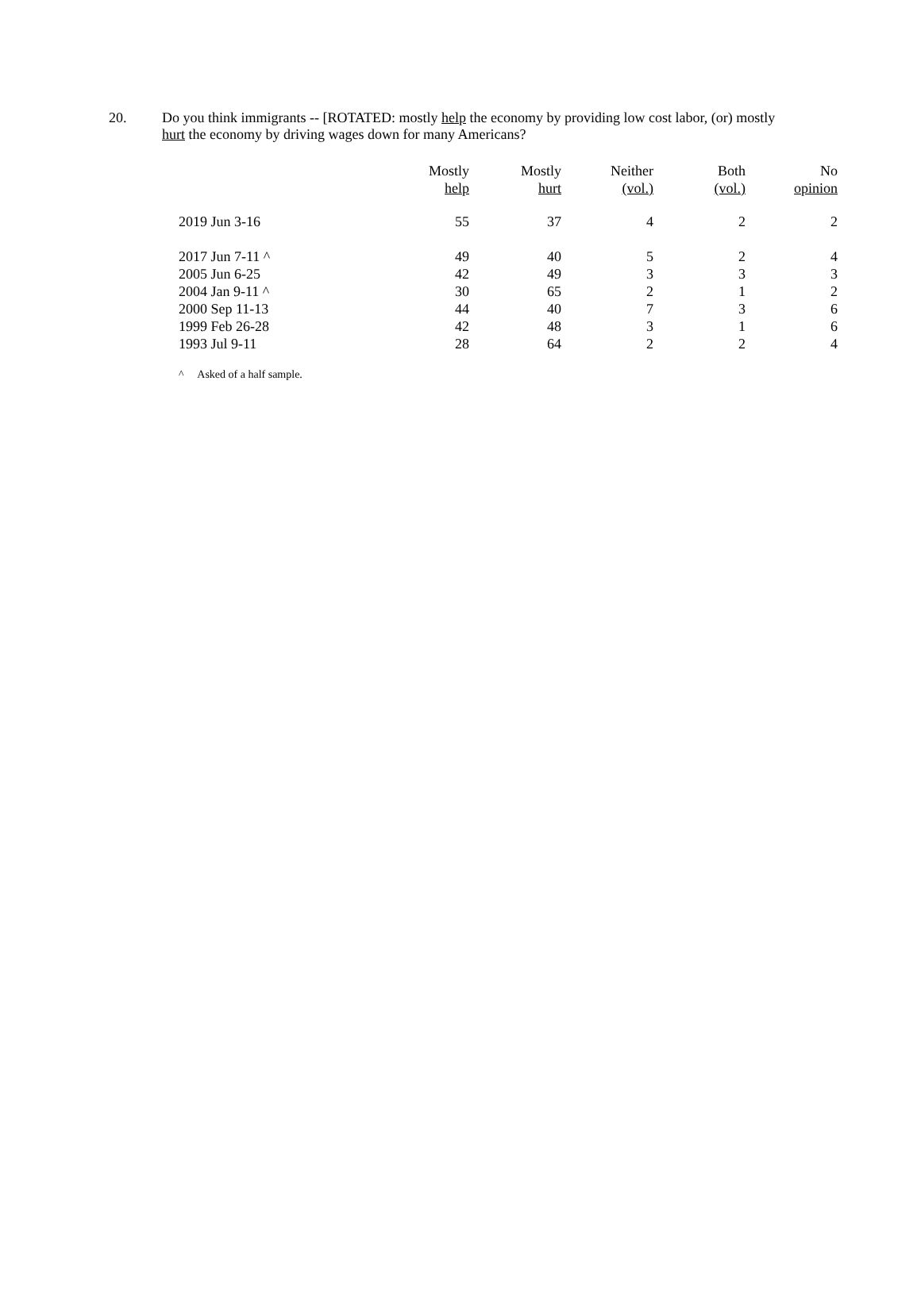20.
Do you think immigrants -- [ROTATED: mostly help the economy by providing low cost labor, (or) mostly hurt the economy by driving wages down for many Americans?
| | Mostly help | Mostly hurt | Neither (vol.) | Both (vol.) | No opinion |
| --- | --- | --- | --- | --- | --- |
| 2019 Jun 3-16 | 55 | 37 | 4 | 2 | 2 |
| 2017 Jun 7-11 ^ | 49 | 40 | 5 | 2 | 4 |
| 2005 Jun 6-25 | 42 | 49 | 3 | 3 | 3 |
| 2004 Jan 9-11 ^ | 30 | 65 | 2 | 1 | 2 |
| 2000 Sep 11-13 | 44 | 40 | 7 | 3 | 6 |
| 1999 Feb 26-28 | 42 | 48 | 3 | 1 | 6 |
| 1993 Jul 9-11 | 28 | 64 | 2 | 2 | 4 |
^ Asked of a half sample.